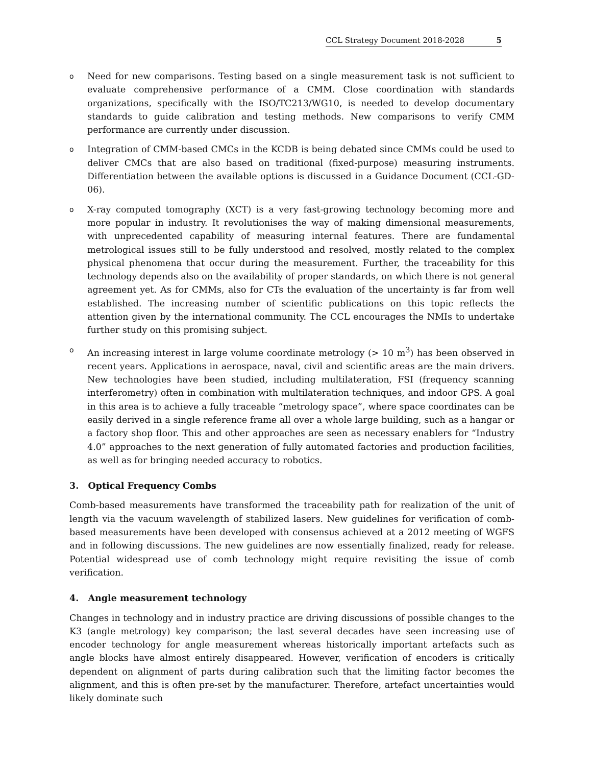CCL Strategy Document 2018-2028 5
o Need for new comparisons. Testing based on a single measurement task is not sufficient to evaluate comprehensive performance of a CMM. Close coordination with standards organizations, specifically with the ISO/TC213/WG10, is needed to develop documentary standards to guide calibration and testing methods. New comparisons to verify CMM performance are currently under discussion.
o Integration of CMM-based CMCs in the KCDB is being debated since CMMs could be used to deliver CMCs that are also based on traditional (fixed-purpose) measuring instruments. Differentiation between the available options is discussed in a Guidance Document (CCL-GD-06).
o X-ray computed tomography (XCT) is a very fast-growing technology becoming more and more popular in industry. It revolutionises the way of making dimensional measurements, with unprecedented capability of measuring internal features. There are fundamental metrological issues still to be fully understood and resolved, mostly related to the complex physical phenomena that occur during the measurement. Further, the traceability for this technology depends also on the availability of proper standards, on which there is not general agreement yet. As for CMMs, also for CTs the evaluation of the uncertainty is far from well established. The increasing number of scientific publications on this topic reflects the attention given by the international community. The CCL encourages the NMIs to undertake further study on this promising subject.
o An increasing interest in large volume coordinate metrology (> 10 m<sup>3</sup>) has been observed in recent years. Applications in aerospace, naval, civil and scientific areas are the main drivers. New technologies have been studied, including multilateration, FSI (frequency scanning interferometry) often in combination with multilateration techniques, and indoor GPS. A goal in this area is to achieve a fully traceable “metrology space”, where space coordinates can be easily derived in a single reference frame all over a whole large building, such as a hangar or a factory shop floor. This and other approaches are seen as necessary enablers for “Industry 4.0” approaches to the next generation of fully automated factories and production facilities, as well as for bringing needed accuracy to robotics.
3. Optical Frequency Combs
Comb-based measurements have transformed the traceability path for realization of the unit of length via the vacuum wavelength of stabilized lasers. New guidelines for verification of comb-based measurements have been developed with consensus achieved at a 2012 meeting of WGFS and in following discussions. The new guidelines are now essentially finalized, ready for release. Potential widespread use of comb technology might require revisiting the issue of comb verification.
4. Angle measurement technology
Changes in technology and in industry practice are driving discussions of possible changes to the K3 (angle metrology) key comparison; the last several decades have seen increasing use of encoder technology for angle measurement whereas historically important artefacts such as angle blocks have almost entirely disappeared. However, verification of encoders is critically dependent on alignment of parts during calibration such that the limiting factor becomes the alignment, and this is often pre-set by the manufacturer. Therefore, artefact uncertainties would likely dominate such